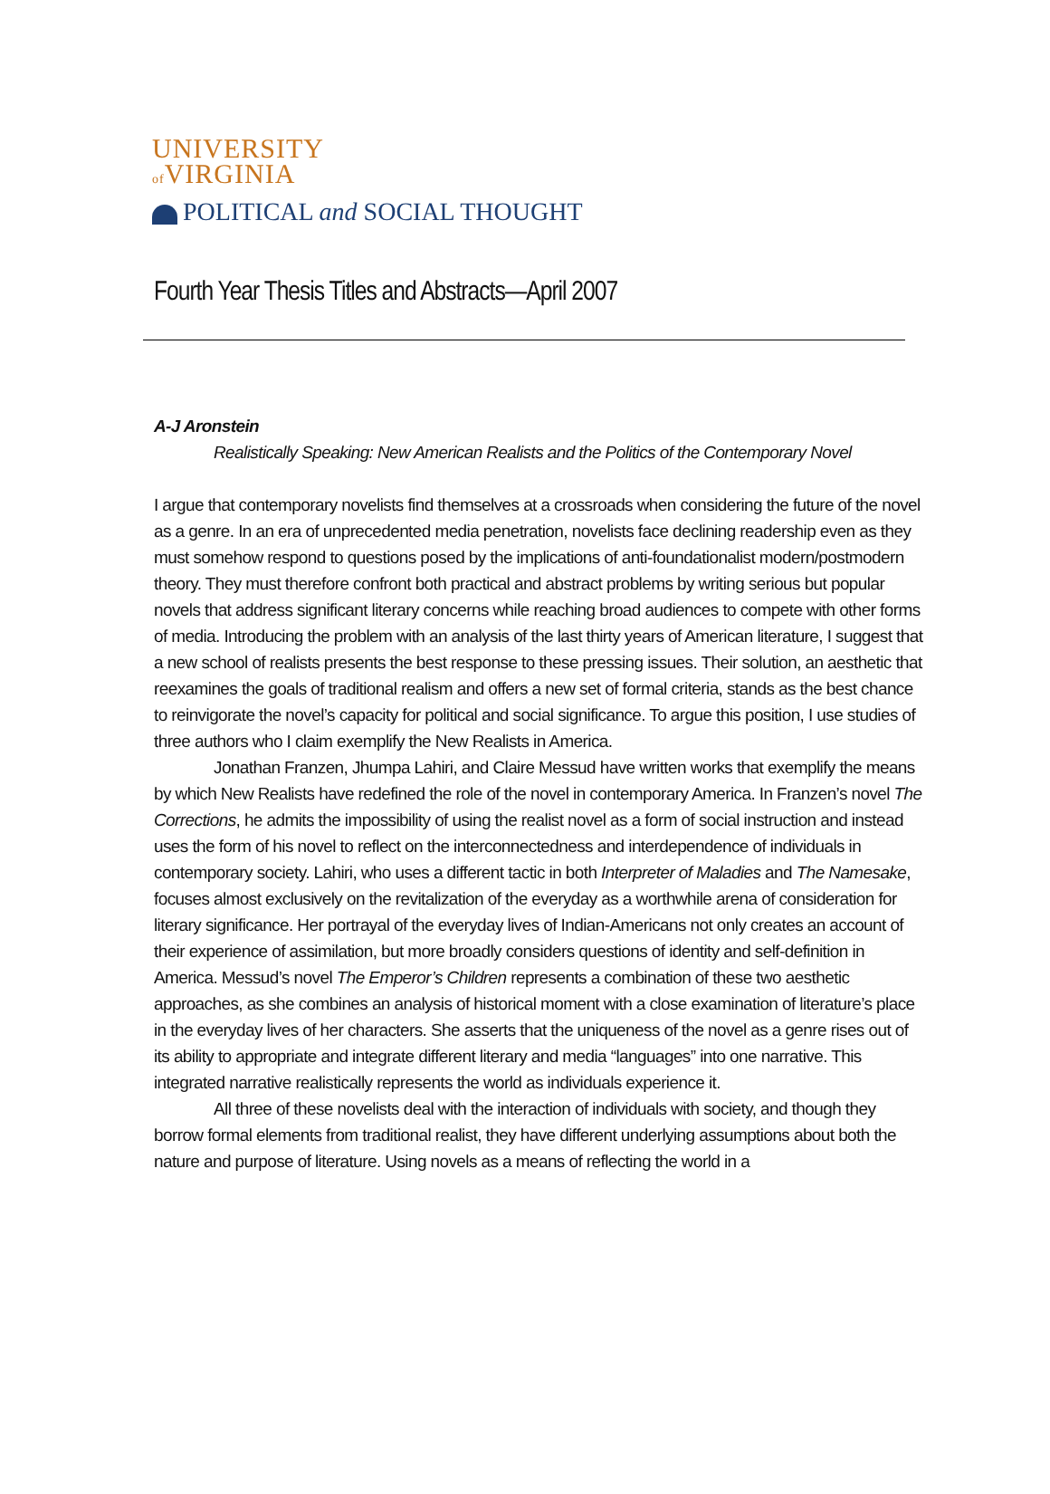UNIVERSITY
of VIRGINIA
POLITICAL and SOCIAL THOUGHT
Fourth Year Thesis Titles and Abstracts—April 2007
A-J Aronstein
Realistically Speaking: New American Realists and the Politics of the Contemporary Novel
I argue that contemporary novelists find themselves at a crossroads when considering the future of the novel as a genre. In an era of unprecedented media penetration, novelists face declining readership even as they must somehow respond to questions posed by the implications of anti-foundationalist modern/postmodern theory. They must therefore confront both practical and abstract problems by writing serious but popular novels that address significant literary concerns while reaching broad audiences to compete with other forms of media. Introducing the problem with an analysis of the last thirty years of American literature, I suggest that a new school of realists presents the best response to these pressing issues. Their solution, an aesthetic that reexamines the goals of traditional realism and offers a new set of formal criteria, stands as the best chance to reinvigorate the novel’s capacity for political and social significance. To argue this position, I use studies of three authors who I claim exemplify the New Realists in America.
Jonathan Franzen, Jhumpa Lahiri, and Claire Messud have written works that exemplify the means by which New Realists have redefined the role of the novel in contemporary America. In Franzen’s novel The Corrections, he admits the impossibility of using the realist novel as a form of social instruction and instead uses the form of his novel to reflect on the interconnectedness and interdependence of individuals in contemporary society. Lahiri, who uses a different tactic in both Interpreter of Maladies and The Namesake, focuses almost exclusively on the revitalization of the everyday as a worthwhile arena of consideration for literary significance. Her portrayal of the everyday lives of Indian-Americans not only creates an account of their experience of assimilation, but more broadly considers questions of identity and self-definition in America. Messud’s novel The Emperor’s Children represents a combination of these two aesthetic approaches, as she combines an analysis of historical moment with a close examination of literature’s place in the everyday lives of her characters. She asserts that the uniqueness of the novel as a genre rises out of its ability to appropriate and integrate different literary and media “languages” into one narrative. This integrated narrative realistically represents the world as individuals experience it.
All three of these novelists deal with the interaction of individuals with society, and though they borrow formal elements from traditional realist, they have different underlying assumptions about both the nature and purpose of literature. Using novels as a means of reflecting the world in a